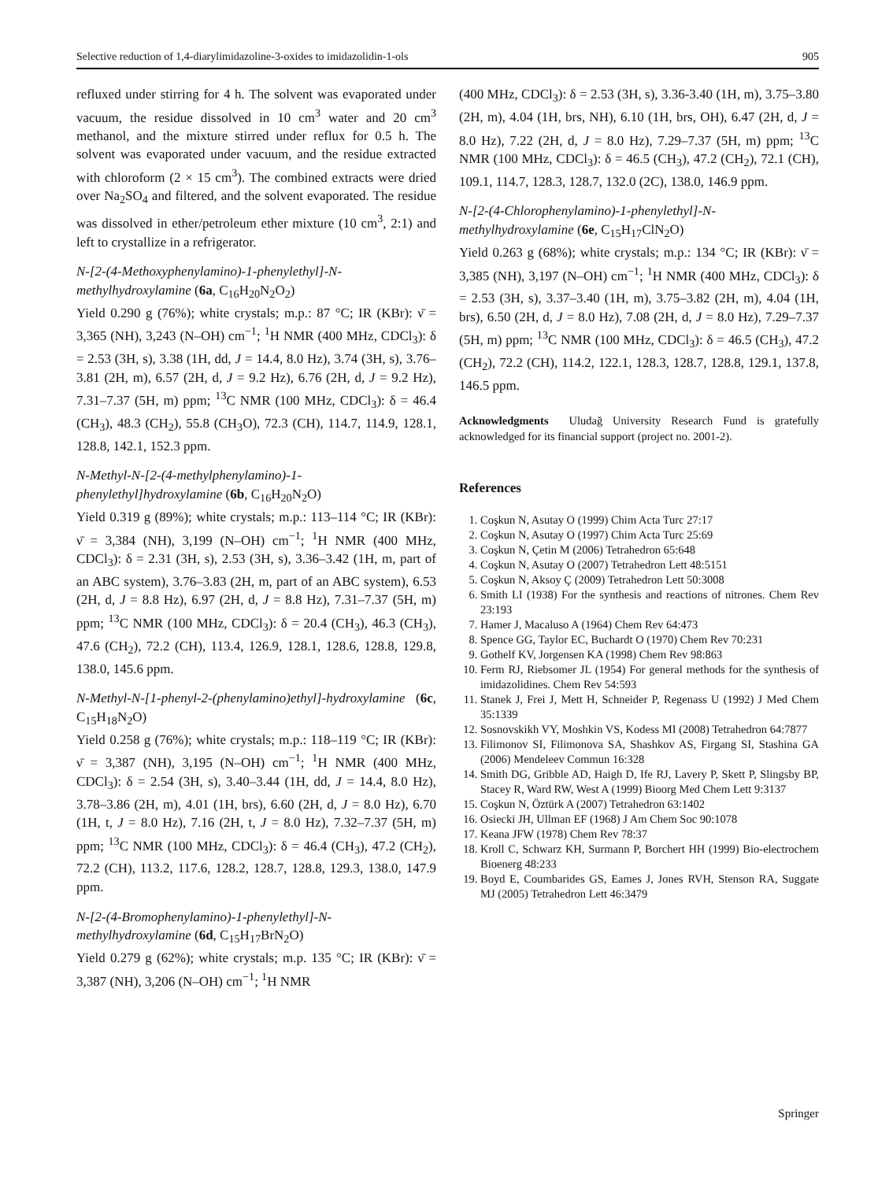Selective reduction of 1,4-diarylimidazoline-3-oxides to imidazolidin-1-ols 905
refluxed under stirring for 4 h. The solvent was evaporated under vacuum, the residue dissolved in 10 cm<sup>3</sup> water and 20 cm<sup>3</sup> methanol, and the mixture stirred under reflux for 0.5 h. The solvent was evaporated under vacuum, and the residue extracted with chloroform (2 × 15 cm<sup>3</sup>). The combined extracts were dried over Na<sub>2</sub>SO<sub>4</sub> and filtered, and the solvent evaporated. The residue was dissolved in ether/petroleum ether mixture (10 cm<sup>3</sup>, 2:1) and left to crystallize in a refrigerator.
N-[2-(4-Methoxyphenylamino)-1-phenylethyl]-N-methylhydroxylamine (6a, C<sub>16</sub>H<sub>20</sub>N<sub>2</sub>O<sub>2</sub>)
Yield 0.290 g (76%); white crystals; m.p.: 87 °C; IR (KBr): ν̄ = 3,365 (NH), 3,243 (N–OH) cm<sup>−1</sup>; <sup>1</sup>H NMR (400 MHz, CDCl<sub>3</sub>): δ = 2.53 (3H, s), 3.38 (1H, dd, J = 14.4, 8.0 Hz), 3.74 (3H, s), 3.76–3.81 (2H, m), 6.57 (2H, d, J = 9.2 Hz), 6.76 (2H, d, J = 9.2 Hz), 7.31–7.37 (5H, m) ppm; <sup>13</sup>C NMR (100 MHz, CDCl<sub>3</sub>): δ = 46.4 (CH<sub>3</sub>), 48.3 (CH<sub>2</sub>), 55.8 (CH<sub>3</sub>O), 72.3 (CH), 114.7, 114.9, 128.1, 128.8, 142.1, 152.3 ppm.
N-Methyl-N-[2-(4-methylphenylamino)-1-phenylethyl]hydroxylamine (6b, C<sub>16</sub>H<sub>20</sub>N<sub>2</sub>O)
Yield 0.319 g (89%); white crystals; m.p.: 113–114 °C; IR (KBr): ν̄ = 3,384 (NH), 3,199 (N–OH) cm<sup>−1</sup>; <sup>1</sup>H NMR (400 MHz, CDCl<sub>3</sub>): δ = 2.31 (3H, s), 2.53 (3H, s), 3.36–3.42 (1H, m, part of an ABC system), 3.76–3.83 (2H, m, part of an ABC system), 6.53 (2H, d, J = 8.8 Hz), 6.97 (2H, d, J = 8.8 Hz), 7.31–7.37 (5H, m) ppm; <sup>13</sup>C NMR (100 MHz, CDCl<sub>3</sub>): δ = 20.4 (CH<sub>3</sub>), 46.3 (CH<sub>3</sub>), 47.6 (CH<sub>2</sub>), 72.2 (CH), 113.4, 126.9, 128.1, 128.6, 128.8, 129.8, 138.0, 145.6 ppm.
N-Methyl-N-[1-phenyl-2-(phenylamino)ethyl]-hydroxylamine (6c, C<sub>15</sub>H<sub>18</sub>N<sub>2</sub>O)
Yield 0.258 g (76%); white crystals; m.p.: 118–119 °C; IR (KBr): ν̄ = 3,387 (NH), 3,195 (N–OH) cm<sup>−1</sup>; <sup>1</sup>H NMR (400 MHz, CDCl<sub>3</sub>): δ = 2.54 (3H, s), 3.40–3.44 (1H, dd, J = 14.4, 8.0 Hz), 3.78–3.86 (2H, m), 4.01 (1H, brs), 6.60 (2H, d, J = 8.0 Hz), 6.70 (1H, t, J = 8.0 Hz), 7.16 (2H, t, J = 8.0 Hz), 7.32–7.37 (5H, m) ppm; <sup>13</sup>C NMR (100 MHz, CDCl<sub>3</sub>): δ = 46.4 (CH<sub>3</sub>), 47.2 (CH<sub>2</sub>), 72.2 (CH), 113.2, 117.6, 128.2, 128.7, 128.8, 129.3, 138.0, 147.9 ppm.
N-[2-(4-Bromophenylamino)-1-phenylethyl]-N-methylhydroxylamine (6d, C<sub>15</sub>H<sub>17</sub>BrN<sub>2</sub>O)
Yield 0.279 g (62%); white crystals; m.p. 135 °C; IR (KBr): ν̄ = 3,387 (NH), 3,206 (N–OH) cm<sup>−1</sup>; <sup>1</sup>H NMR
(400 MHz, CDCl<sub>3</sub>): δ = 2.53 (3H, s), 3.36-3.40 (1H, m), 3.75–3.80 (2H, m), 4.04 (1H, brs, NH), 6.10 (1H, brs, OH), 6.47 (2H, d, J = 8.0 Hz), 7.22 (2H, d, J = 8.0 Hz), 7.29–7.37 (5H, m) ppm; <sup>13</sup>C NMR (100 MHz, CDCl<sub>3</sub>): δ = 46.5 (CH<sub>3</sub>), 47.2 (CH<sub>2</sub>), 72.1 (CH), 109.1, 114.7, 128.3, 128.7, 132.0 (2C), 138.0, 146.9 ppm.
N-[2-(4-Chlorophenylamino)-1-phenylethyl]-N-methylhydroxylamine (6e, C<sub>15</sub>H<sub>17</sub>ClN<sub>2</sub>O)
Yield 0.263 g (68%); white crystals; m.p.: 134 °C; IR (KBr): ν̄ = 3,385 (NH), 3,197 (N–OH) cm<sup>−1</sup>; <sup>1</sup>H NMR (400 MHz, CDCl<sub>3</sub>): δ = 2.53 (3H, s), 3.37–3.40 (1H, m), 3.75–3.82 (2H, m), 4.04 (1H, brs), 6.50 (2H, d, J = 8.0 Hz), 7.08 (2H, d, J = 8.0 Hz), 7.29–7.37 (5H, m) ppm; <sup>13</sup>C NMR (100 MHz, CDCl<sub>3</sub>): δ = 46.5 (CH<sub>3</sub>), 47.2 (CH<sub>2</sub>), 72.2 (CH), 114.2, 122.1, 128.3, 128.7, 128.8, 129.1, 137.8, 146.5 ppm.
Acknowledgments Uludağ University Research Fund is gratefully acknowledged for its financial support (project no. 2001-2).
References
1. Coşkun N, Asutay O (1999) Chim Acta Turc 27:17
2. Coşkun N, Asutay O (1997) Chim Acta Turc 25:69
3. Coşkun N, Çetin M (2006) Tetrahedron 65:648
4. Coşkun N, Asutay O (2007) Tetrahedron Lett 48:5151
5. Coşkun N, Aksoy Ç (2009) Tetrahedron Lett 50:3008
6. Smith LI (1938) For the synthesis and reactions of nitrones. Chem Rev 23:193
7. Hamer J, Macaluso A (1964) Chem Rev 64:473
8. Spence GG, Taylor EC, Buchardt O (1970) Chem Rev 70:231
9. Gothelf KV, Jorgensen KA (1998) Chem Rev 98:863
10. Ferm RJ, Riebsomer JL (1954) For general methods for the synthesis of imidazolidines. Chem Rev 54:593
11. Stanek J, Frei J, Mett H, Schneider P, Regenass U (1992) J Med Chem 35:1339
12. Sosnovskikh VY, Moshkin VS, Kodess MI (2008) Tetrahedron 64:7877
13. Filimonov SI, Filimonova SA, Shashkov AS, Firgang SI, Stashina GA (2006) Mendeleev Commun 16:328
14. Smith DG, Gribble AD, Haigh D, Ife RJ, Lavery P, Skett P, Slingsby BP, Stacey R, Ward RW, West A (1999) Bioorg Med Chem Lett 9:3137
15. Coşkun N, Öztürk A (2007) Tetrahedron 63:1402
16. Osiecki JH, Ullman EF (1968) J Am Chem Soc 90:1078
17. Keana JFW (1978) Chem Rev 78:37
18. Kroll C, Schwarz KH, Surmann P, Borchert HH (1999) Bio-electrochem Bioenerg 48:233
19. Boyd E, Coumbarides GS, Eames J, Jones RVH, Stenson RA, Suggate MJ (2005) Tetrahedron Lett 46:3479
Springer